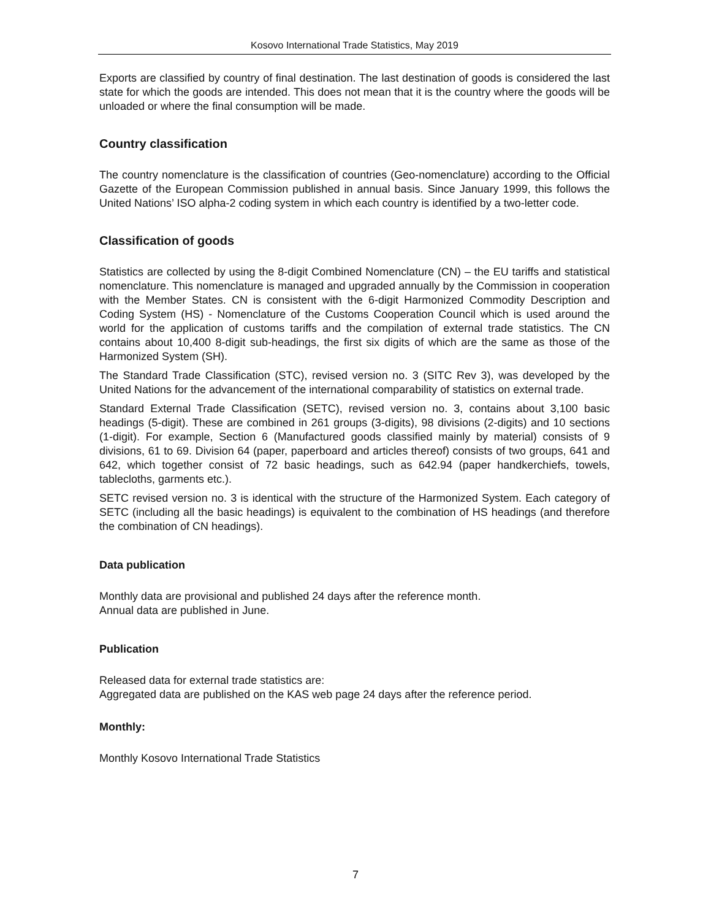Kosovo International Trade Statistics, May 2019
Exports are classified by country of final destination. The last destination of goods is considered the last state for which the goods are intended. This does not mean that it is the country where the goods will be unloaded or where the final consumption will be made.
Country classification
The country nomenclature is the classification of countries (Geo-nomenclature) according to the Official Gazette of the European Commission published in annual basis. Since January 1999, this follows the United Nations’ ISO alpha-2 coding system in which each country is identified by a two-letter code.
Classification of goods
Statistics are collected by using the 8-digit Combined Nomenclature (CN) – the EU tariffs and statistical nomenclature. This nomenclature is managed and upgraded annually by the Commission in cooperation with the Member States. CN is consistent with the 6-digit Harmonized Commodity Description and Coding System (HS) - Nomenclature of the Customs Cooperation Council which is used around the world for the application of customs tariffs and the compilation of external trade statistics. The CN contains about 10,400 8-digit sub-headings, the first six digits of which are the same as those of the Harmonized System (SH).
The Standard Trade Classification (STC), revised version no. 3 (SITC Rev 3), was developed by the United Nations for the advancement of the international comparability of statistics on external trade.
Standard External Trade Classification (SETC), revised version no. 3, contains about 3,100 basic headings (5-digit). These are combined in 261 groups (3-digits), 98 divisions (2-digits) and 10 sections (1-digit). For example, Section 6 (Manufactured goods classified mainly by material) consists of 9 divisions, 61 to 69. Division 64 (paper, paperboard and articles thereof) consists of two groups, 641 and 642, which together consist of 72 basic headings, such as 642.94 (paper handkerchiefs, towels, tablecloths, garments etc.).
SETC revised version no. 3 is identical with the structure of the Harmonized System. Each category of SETC (including all the basic headings) is equivalent to the combination of HS headings (and therefore the combination of CN headings).
Data publication
Monthly data are provisional and published 24 days after the reference month.
Annual data are published in June.
Publication
Released data for external trade statistics are:
Aggregated data are published on the KAS web page 24 days after the reference period.
Monthly:
Monthly Kosovo International Trade Statistics
7